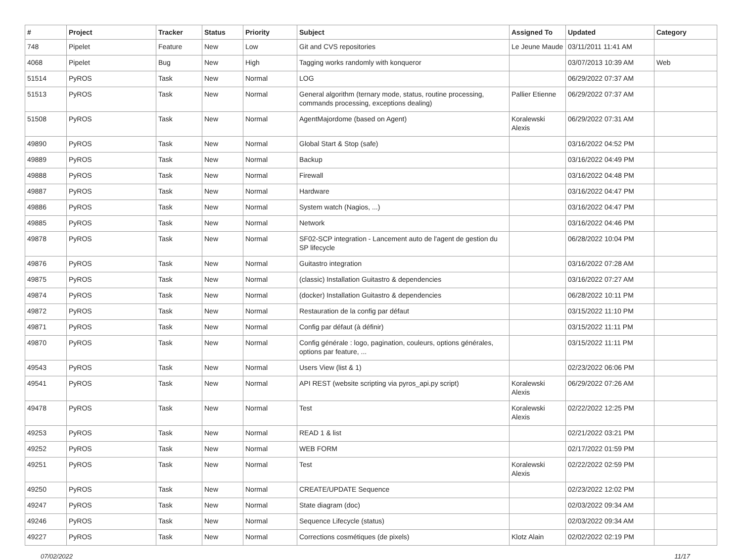| # | Project | Tracker | Status | Priority | Subject | Assigned To | Updated | Category |
| --- | --- | --- | --- | --- | --- | --- | --- | --- |
| 748 | Pipelet | Feature | New | Low | Git and CVS repositories | Le Jeune Maude | 03/11/2011 11:41 AM | |
| 4068 | Pipelet | Bug | New | High | Tagging works randomly with konqueror | | 03/07/2013 10:39 AM | Web |
| 51514 | PyROS | Task | New | Normal | LOG | | 06/29/2022 07:37 AM | |
| 51513 | PyROS | Task | New | Normal | General algorithm (ternary mode, status, routine processing, commands processing, exceptions dealing) | Pallier Etienne | 06/29/2022 07:37 AM | |
| 51508 | PyROS | Task | New | Normal | AgentMajordome (based on Agent) | Koralewski Alexis | 06/29/2022 07:31 AM | |
| 49890 | PyROS | Task | New | Normal | Global Start & Stop (safe) | | 03/16/2022 04:52 PM | |
| 49889 | PyROS | Task | New | Normal | Backup | | 03/16/2022 04:49 PM | |
| 49888 | PyROS | Task | New | Normal | Firewall | | 03/16/2022 04:48 PM | |
| 49887 | PyROS | Task | New | Normal | Hardware | | 03/16/2022 04:47 PM | |
| 49886 | PyROS | Task | New | Normal | System watch (Nagios, ...) | | 03/16/2022 04:47 PM | |
| 49885 | PyROS | Task | New | Normal | Network | | 03/16/2022 04:46 PM | |
| 49878 | PyROS | Task | New | Normal | SF02-SCP integration - Lancement auto de l'agent de gestion du SP lifecycle | | 06/28/2022 10:04 PM | |
| 49876 | PyROS | Task | New | Normal | Guitastro integration | | 03/16/2022 07:28 AM | |
| 49875 | PyROS | Task | New | Normal | (classic) Installation Guitastro & dependencies | | 03/16/2022 07:27 AM | |
| 49874 | PyROS | Task | New | Normal | (docker) Installation Guitastro & dependencies | | 06/28/2022 10:11 PM | |
| 49872 | PyROS | Task | New | Normal | Restauration de la config par défaut | | 03/15/2022 11:10 PM | |
| 49871 | PyROS | Task | New | Normal | Config par défaut (à définir) | | 03/15/2022 11:11 PM | |
| 49870 | PyROS | Task | New | Normal | Config générale : logo, pagination, couleurs, options générales, options par feature, ... | | 03/15/2022 11:11 PM | |
| 49543 | PyROS | Task | New | Normal | Users View (list & 1) | | 02/23/2022 06:06 PM | |
| 49541 | PyROS | Task | New | Normal | API REST (website scripting via pyros_api.py script) | Koralewski Alexis | 06/29/2022 07:26 AM | |
| 49478 | PyROS | Task | New | Normal | Test | Koralewski Alexis | 02/22/2022 12:25 PM | |
| 49253 | PyROS | Task | New | Normal | READ 1 & list | | 02/21/2022 03:21 PM | |
| 49252 | PyROS | Task | New | Normal | WEB FORM | | 02/17/2022 01:59 PM | |
| 49251 | PyROS | Task | New | Normal | Test | Koralewski Alexis | 02/22/2022 02:59 PM | |
| 49250 | PyROS | Task | New | Normal | CREATE/UPDATE Sequence | | 02/23/2022 12:02 PM | |
| 49247 | PyROS | Task | New | Normal | State diagram (doc) | | 02/03/2022 09:34 AM | |
| 49246 | PyROS | Task | New | Normal | Sequence Lifecycle (status) | | 02/03/2022 09:34 AM | |
| 49227 | PyROS | Task | New | Normal | Corrections cosmétiques (de pixels) | Klotz Alain | 02/02/2022 02:19 PM | |
07/02/2022 11/17